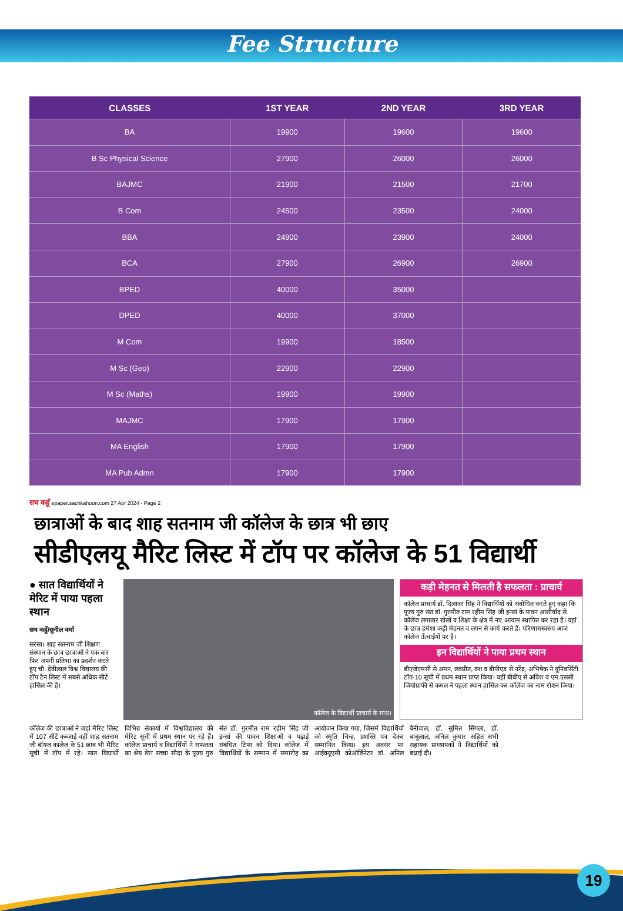Fee Structure
| CLASSES | 1ST YEAR | 2ND YEAR | 3RD YEAR |
| --- | --- | --- | --- |
| BA | 19900 | 19600 | 19600 |
| B Sc Physical Science | 27900 | 26000 | 26000 |
| BAJMC | 21900 | 21500 | 21700 |
| B Com | 24500 | 23500 | 24000 |
| BBA | 24900 | 23900 | 24000 |
| BCA | 27900 | 26900 | 26900 |
| BPED | 40000 | 35000 | |
| DPED | 40000 | 37000 | |
| M Com | 19900 | 18500 | |
| M Sc (Geo) | 22900 | 22900 | |
| M Sc (Maths) | 19900 | 19900 | |
| MAJMC | 17900 | 17900 | |
| MA English | 17900 | 17900 | |
| MA Pub Admn | 17900 | 17900 | |
सच कहूँ epaper.sachkahoon.com 27 Apr 2024 - Page 2
छात्राओं के बाद शाह सतनाम जी कॉलेज के छात्र भी छाए
सीडीएलयू मैरिट लिस्ट में टॉप पर कॉलेज के 51 विद्यार्थी
● सात विद्यार्थियों ने मेरिट में पाया पहला स्थान
सच कहूँ/सुनील वर्मा
सरसा। शाह सतनाम जी शिक्षण संस्थान के छात्र छात्राओं ने एक बार फिर अपनी प्रतिभा का प्रदर्शन करते हुए चौ. देवीलाल विश्व विद्यालय की टॉप टैन लिस्ट में सबसे अधिक सीटें हासिल की है।
कॉलेज के विद्यार्थी प्राचार्य के साथ।
कड़ी मेहनत से मिलती है सफलता : प्राचार्य
कॉलेज प्राचार्य डॉ. दिलावर सिंह ने विद्यार्थियों को संबोधित करते हुए कहा कि पूज्य गुरु संत डॉ. गुरमीत राम रहीम सिंह जी इन्सां के पावन आशीर्वाद से कॉलेज लगातार खेलों व शिक्षा के क्षेत्र में नए आयाम स्थापित कर रहा है। यहां के छात्र हमेशा कड़ी मेहनत व लगन से कार्य करते हैं। परिणामस्वरुप आज कॉलेज ऊँचाईयों पर है।
इन विद्यार्थियों ने पाया प्रथम स्थान
बीएजेएमसी से अमन, लवप्रीत, वंश व बीपीएड से नरेंद्र, अभिषेक ने यूनिवर्सिटी टॉप-10 सूची में प्रथम स्थान प्राप्त किया। वहीं बीबीए से अविश व एम.एससी जियोग्राफी से कमल ने पहला स्थान हासिल कर कॉलेज का नाम रोशन किया।
कॉलेज की छात्राओं ने जहां मैरिट लिस्ट में 107 सीटें कब्जाई वहीं शाह सतनाम जी बॉयज कालेज के 51 छात्र भी मैरिट सूची में टॉप में रहे। सात विद्यार्थी विभिन्न संकायों में विश्वविद्यालय की मेरिट सूची में प्रथम स्थान पर रहे हैं। कॉलेज प्राचार्य व विद्यार्थियों ने सफलता का श्रेय डेरा सच्चा सौदा के पूज्य गुरु संत डॉ. गुरमीत राम रहीम सिंह जी इन्सां की पावन शिक्षाओं व पढ़ाई संबंधित टिप्स को दिया। कॉलेज में विद्यार्थियों के सम्मान में समारोह का आयोजन किया गया, जिसमें विद्यार्थियों को स्मृति चिन्ह, प्रशस्ति पत्र देकर सम्मानित किया। इस अवसर पर आईक्यूएसी कोऑर्डिनेटर डॉ. अनिल बैनीवाल, डॉ. सुमित सिंगला, डॉ. बाबूलाल, अनिल कुमार सहित सभी सहायक प्राध्यापकों ने विद्यार्थियों को बधाई दी।
19